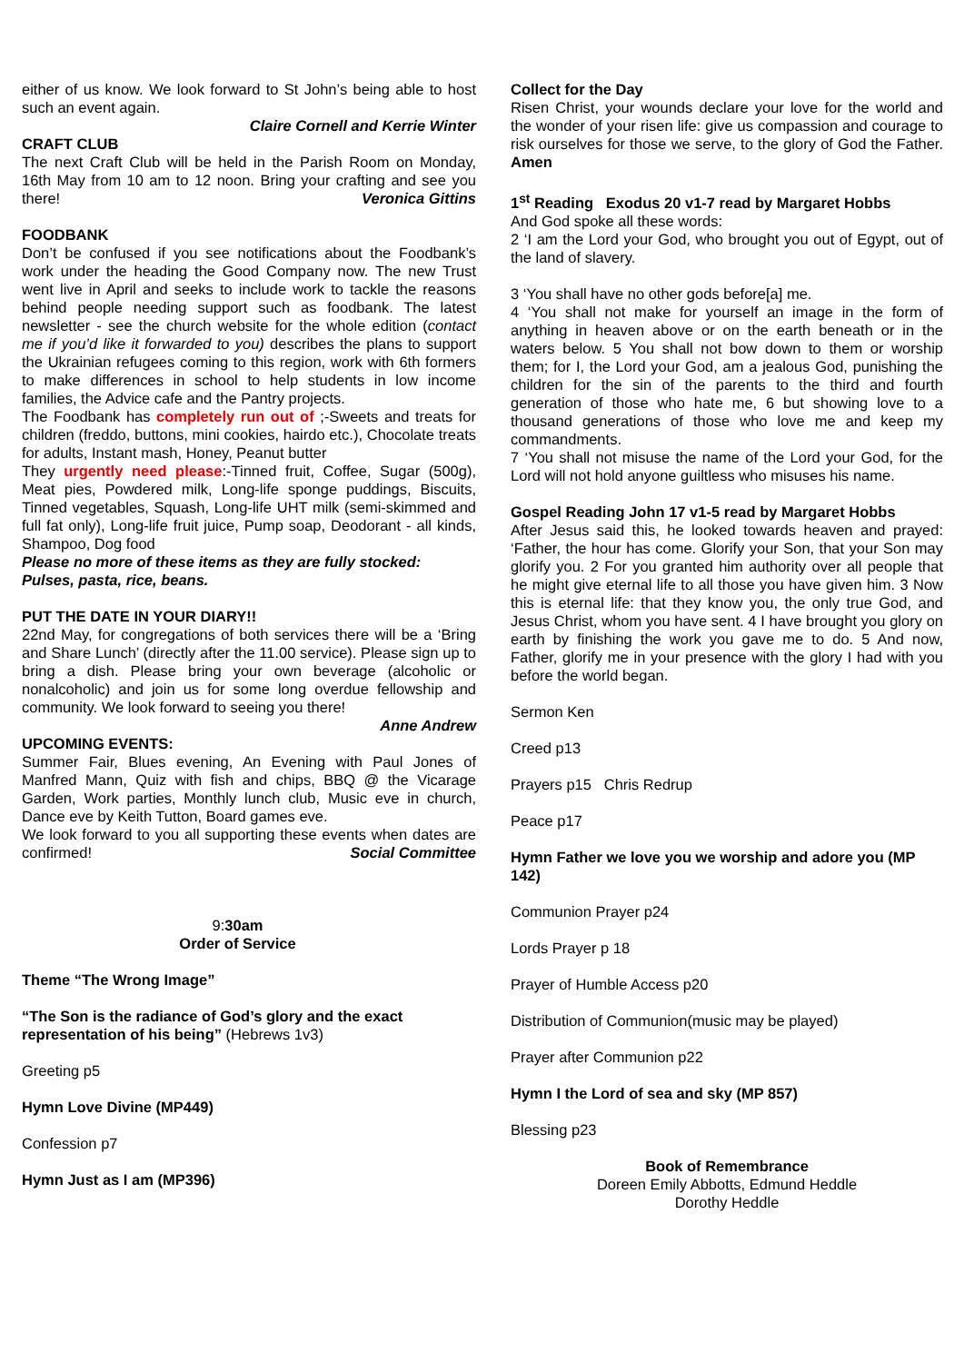either of us know. We look forward to St John’s being able to host such an event again.
Claire Cornell and Kerrie Winter
CRAFT CLUB
The next Craft Club will be held in the Parish Room on Monday, 16th May from 10 am to 12 noon. Bring your crafting and see you there! Veronica Gittins
FOODBANK
Don’t be confused if you see notifications about the Foodbank’s work under the heading the Good Company now. The new Trust went live in April and seeks to include work to tackle the reasons behind people needing support such as foodbank. The latest newsletter - see the church website for the whole edition (contact me if you’d like it forwarded to you) describes the plans to support the Ukrainian refugees coming to this region, work with 6th formers to make differences in school to help students in low income families, the Advice cafe and the Pantry projects.
The Foodbank has completely run out of ;-Sweets and treats for children (freddo, buttons, mini cookies, hairdo etc.), Chocolate treats for adults, Instant mash, Honey, Peanut butter
They urgently need please:-Tinned fruit, Coffee, Sugar (500g), Meat pies, Powdered milk, Long-life sponge puddings, Biscuits, Tinned vegetables, Squash, Long-life UHT milk (semi-skimmed and full fat only), Long-life fruit juice, Pump soap, Deodorant - all kinds, Shampoo, Dog food
Please no more of these items as they are fully stocked: Pulses, pasta, rice, beans.
PUT THE DATE IN YOUR DIARY!!
22nd May, for congregations of both services there will be a ‘Bring and Share Lunch’ (directly after the 11.00 service). Please sign up to bring a dish. Please bring your own beverage (alcoholic or nonalcoholic) and join us for some long overdue fellowship and community. We look forward to seeing you there!
Anne Andrew
UPCOMING EVENTS:
Summer Fair, Blues evening, An Evening with Paul Jones of Manfred Mann, Quiz with fish and chips, BBQ @ the Vicarage Garden, Work parties, Monthly lunch club, Music eve in church, Dance eve by Keith Tutton, Board games eve.
We look forward to you all supporting these events when dates are confirmed! Social Committee
9:30am
Order of Service
Theme “The Wrong Image”
“The Son is the radiance of God’s glory and the exact representation of his being” (Hebrews 1v3)
Greeting p5
Hymn Love Divine (MP449)
Confession p7
Hymn Just as I am (MP396)
Collect for the Day
Risen Christ, your wounds declare your love for the world and the wonder of your risen life: give us compassion and courage to risk ourselves for those we serve, to the glory of God the Father. Amen
1<sup>st</sup> Reading Exodus 20 v1-7 read by Margaret Hobbs
And God spoke all these words:
2 ‘I am the Lord your God, who brought you out of Egypt, out of the land of slavery.
3 ‘You shall have no other gods before[a] me.
4 ‘You shall not make for yourself an image in the form of anything in heaven above or on the earth beneath or in the waters below. 5 You shall not bow down to them or worship them; for I, the Lord your God, am a jealous God, punishing the children for the sin of the parents to the third and fourth generation of those who hate me, 6 but showing love to a thousand generations of those who love me and keep my commandments.
7 ‘You shall not misuse the name of the Lord your God, for the Lord will not hold anyone guiltless who misuses his name.
Gospel Reading John 17 v1-5 read by Margaret Hobbs
After Jesus said this, he looked towards heaven and prayed: ‘Father, the hour has come. Glorify your Son, that your Son may glorify you. 2 For you granted him authority over all people that he might give eternal life to all those you have given him. 3 Now this is eternal life: that they know you, the only true God, and Jesus Christ, whom you have sent. 4 I have brought you glory on earth by finishing the work you gave me to do. 5 And now, Father, glorify me in your presence with the glory I had with you before the world began.
Sermon Ken
Creed p13
Prayers p15 Chris Redrup
Peace p17
Hymn Father we love you we worship and adore you (MP 142)
Communion Prayer p24
Lords Prayer p 18
Prayer of Humble Access p20
Distribution of Communion(music may be played)
Prayer after Communion p22
Hymn I the Lord of sea and sky (MP 857)
Blessing p23
Book of Remembrance
Doreen Emily Abbotts, Edmund Heddle
Dorothy Heddle